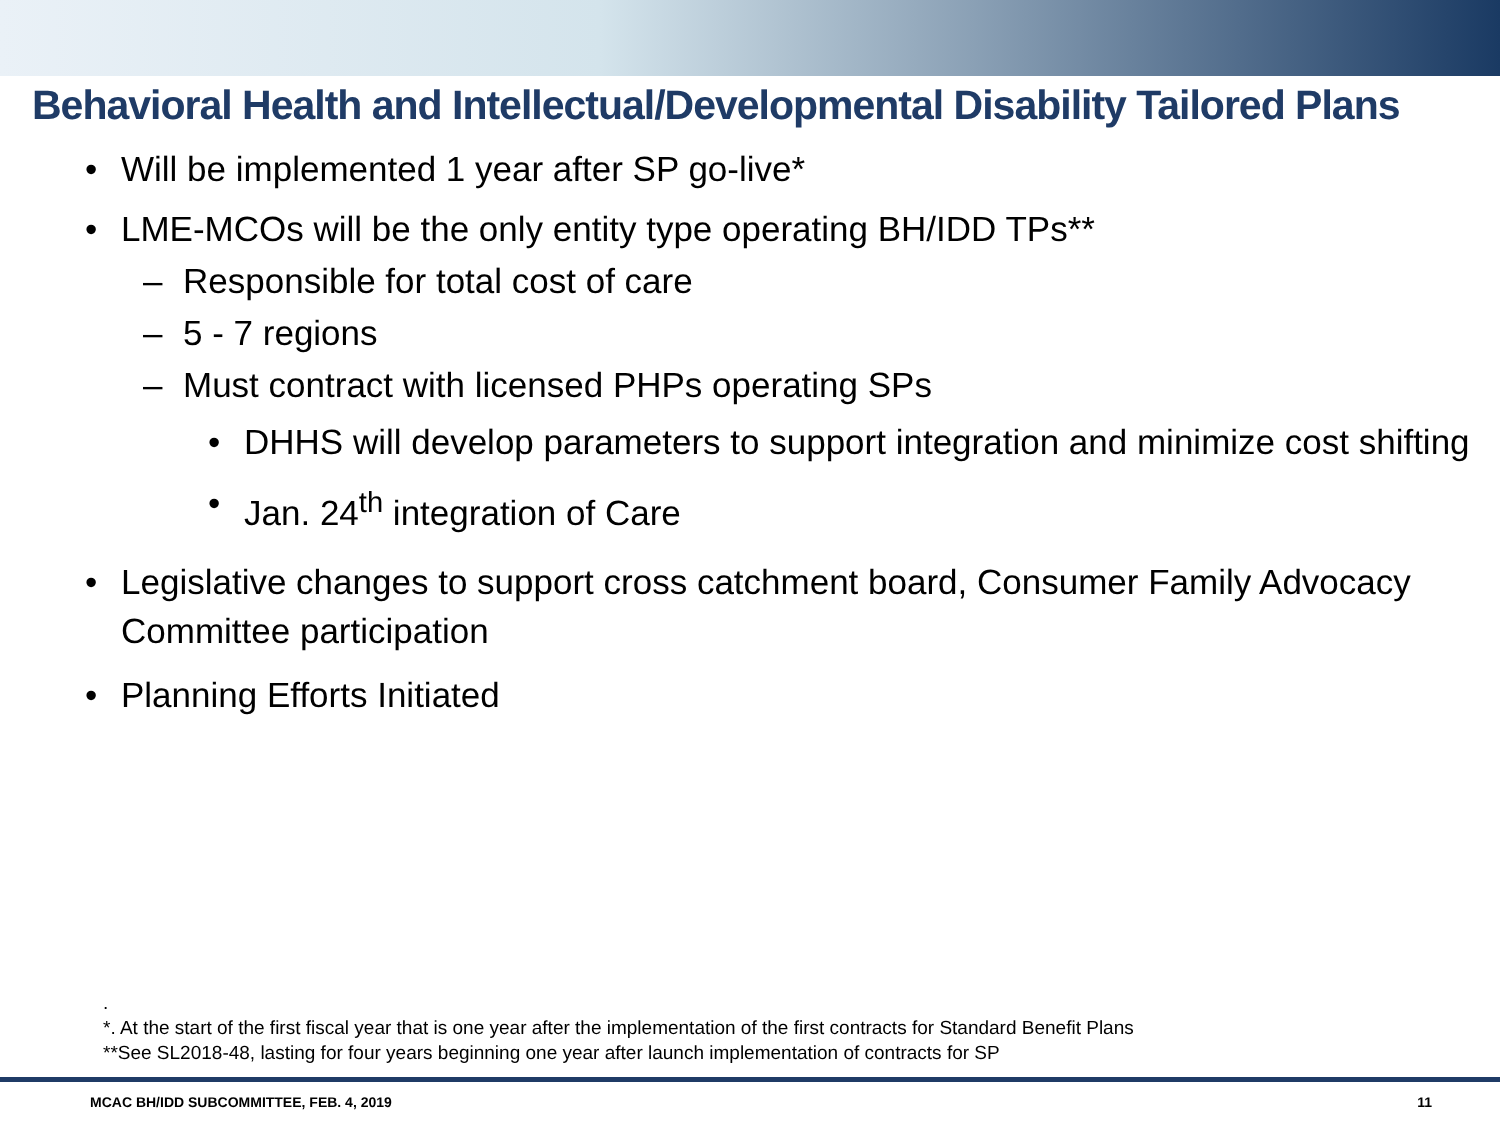Behavioral Health and Intellectual/Developmental Disability Tailored Plans
• Will be implemented 1 year after SP go-live*
• LME-MCOs will be the only entity type operating BH/IDD TPs**
– Responsible for total cost of care
– 5 - 7 regions
– Must contract with licensed PHPs operating SPs
• DHHS will develop parameters to support integration and minimize cost shifting
• Jan. 24<sup>th</sup> integration of Care
• Legislative changes to support cross catchment board, Consumer Family Advocacy Committee participation
• Planning Efforts Initiated
.
*. At the start of the first fiscal year that is one year after the implementation of the first contracts for Standard Benefit Plans
**See SL2018-48, lasting for four years beginning one year after launch implementation of contracts for SP
MCAC BH/IDD SUBCOMMITTEE, FEB. 4, 2019 11